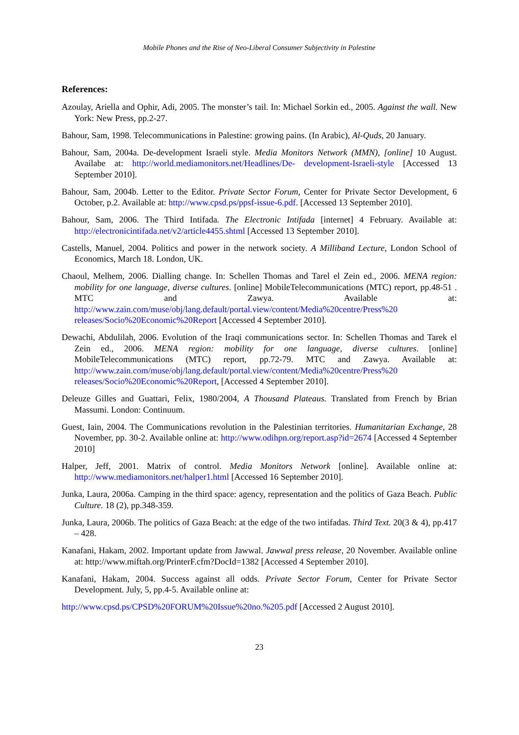Mobile Phones and the Rise of Neo-Liberal Consumer Subjectivity in Palestine
References:
Azoulay, Ariella and Ophir, Adi, 2005. The monster’s tail. In: Michael Sorkin ed., 2005. Against the wall. New York: New Press, pp.2-27.
Bahour, Sam, 1998. Telecommunications in Palestine: growing pains. (In Arabic), Al-Quds, 20 January.
Bahour, Sam, 2004a. De-development Israeli style. Media Monitors Network (MMN), [online] 10 August. Availabe at: http://world.mediamonitors.net/Headlines/De- development-Israeli-style [Accessed 13 September 2010].
Bahour, Sam, 2004b. Letter to the Editor. Private Sector Forum, Center for Private Sector Development, 6 October, p.2. Available at: http://www.cpsd.ps/ppsf-issue-6.pdf. [Accessed 13 September 2010].
Bahour, Sam, 2006. The Third Intifada. The Electronic Intifada [internet] 4 February. Available at: http://electronicintifada.net/v2/article4455.shtml [Accessed 13 September 2010].
Castells, Manuel, 2004. Politics and power in the network society. A Milliband Lecture, London School of Economics, March 18. London, UK.
Chaoul, Melhem, 2006. Dialling change. In: Schellen Thomas and Tarel el Zein ed., 2006. MENA region: mobility for one language, diverse cultures. [online] MobileTelecommunications (MTC) report, pp.48-51 . MTC and Zawya. Available at: http://www.zain.com/muse/obj/lang.default/portal.view/content/Media%20centre/Press%20 releases/Socio%20Economic%20Report [Accessed 4 September 2010].
Dewachi, Abdulilah, 2006. Evolution of the Iraqi communications sector. In: Schellen Thomas and Tarek el Zein ed., 2006. MENA region: mobility for one language, diverse cultures. [online] MobileTelecommunications (MTC) report, pp.72-79. MTC and Zawya. Available at: http://www.zain.com/muse/obj/lang.default/portal.view/content/Media%20centre/Press%20 releases/Socio%20Economic%20Report, [Accessed 4 September 2010].
Deleuze Gilles and Guattari, Felix, 1980/2004, A Thousand Plateaus. Translated from French by Brian Massumi. London: Continuum.
Guest, Iain, 2004. The Communications revolution in the Palestinian territories. Humanitarian Exchange, 28 November, pp. 30-2. Available online at: http://www.odihpn.org/report.asp?id=2674 [Accessed 4 September 2010]
Halper, Jeff, 2001. Matrix of control. Media Monitors Network [online]. Available online at: http://www.mediamonitors.net/halper1.html [Accessed 16 September 2010].
Junka, Laura, 2006a. Camping in the third space: agency, representation and the politics of Gaza Beach. Public Culture. 18 (2), pp.348-359.
Junka, Laura, 2006b. The politics of Gaza Beach: at the edge of the two intifadas. Third Text. 20(3 & 4), pp.417 – 428.
Kanafani, Hakam, 2002. Important update from Jawwal. Jawwal press release, 20 November. Available online at: http://www.miftah.org/PrinterF.cfm?DocId=1382 [Accessed 4 September 2010].
Kanafani, Hakam, 2004. Success against all odds. Private Sector Forum, Center for Private Sector Development. July, 5, pp.4-5. Available online at:
http://www.cpsd.ps/CPSD%20FORUM%20Issue%20no.%205.pdf [Accessed 2 August 2010].
23